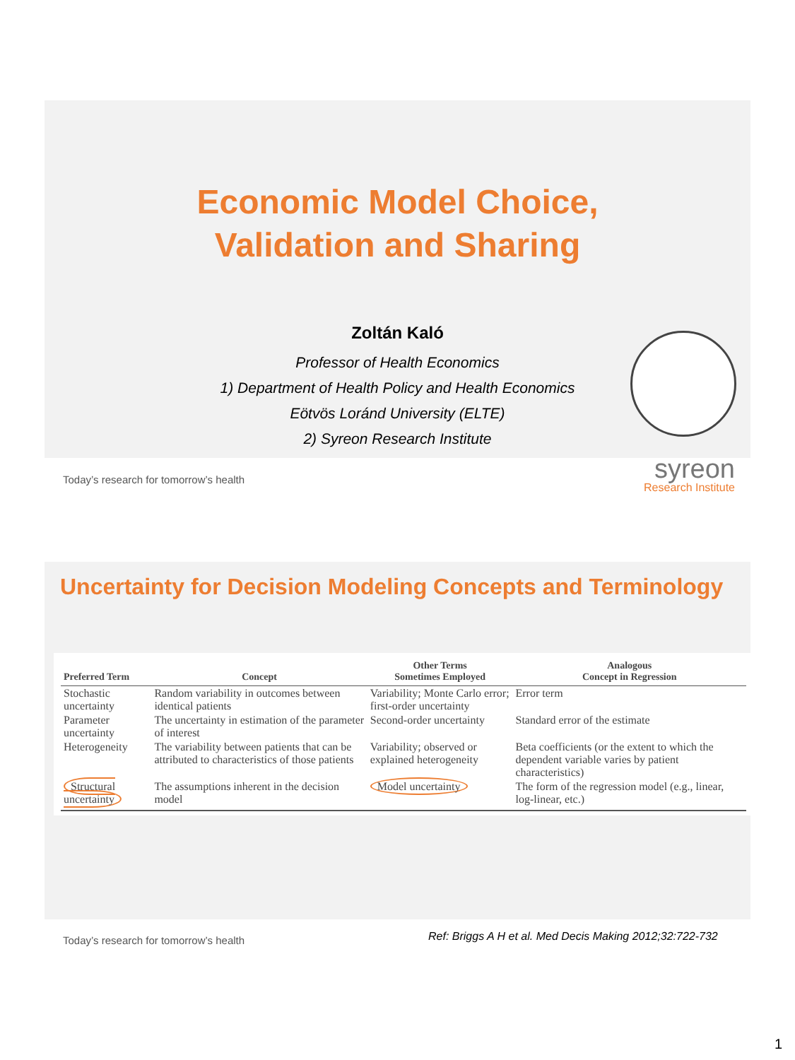Economic Model Choice,
Validation and Sharing
Zoltán Kaló
Professor of Health Economics
1) Department of Health Policy and Health Economics
Eötvös Loránd University (ELTE)
2) Syreon Research Institute
syreon
Research Institute
Today’s research for tomorrow’s health
Uncertainty for Decision Modeling Concepts and Terminology
| Preferred Term | Concept | Other Terms Sometimes Employed | Analogous Concept in Regression |
| --- | --- | --- | --- |
| Stochastic uncertainty | Random variability in outcomes between identical patients | Variability; Monte Carlo error; first-order uncertainty | Error term |
| Parameter uncertainty | The uncertainty in estimation of the parameter of interest | Second-order uncertainty | Standard error of the estimate |
| Heterogeneity | The variability between patients that can be attributed to characteristics of those patients | Variability; observed or explained heterogeneity | Beta coefficients (or the extent to which the dependent variable varies by patient characteristics) |
| Structural uncertainty | The assumptions inherent in the decision model | Model uncertainty | The form of the regression model (e.g., linear, log-linear, etc.) |
Today’s research for tomorrow’s health
Ref: Briggs A H et al. Med Decis Making 2012;32:722-732
1